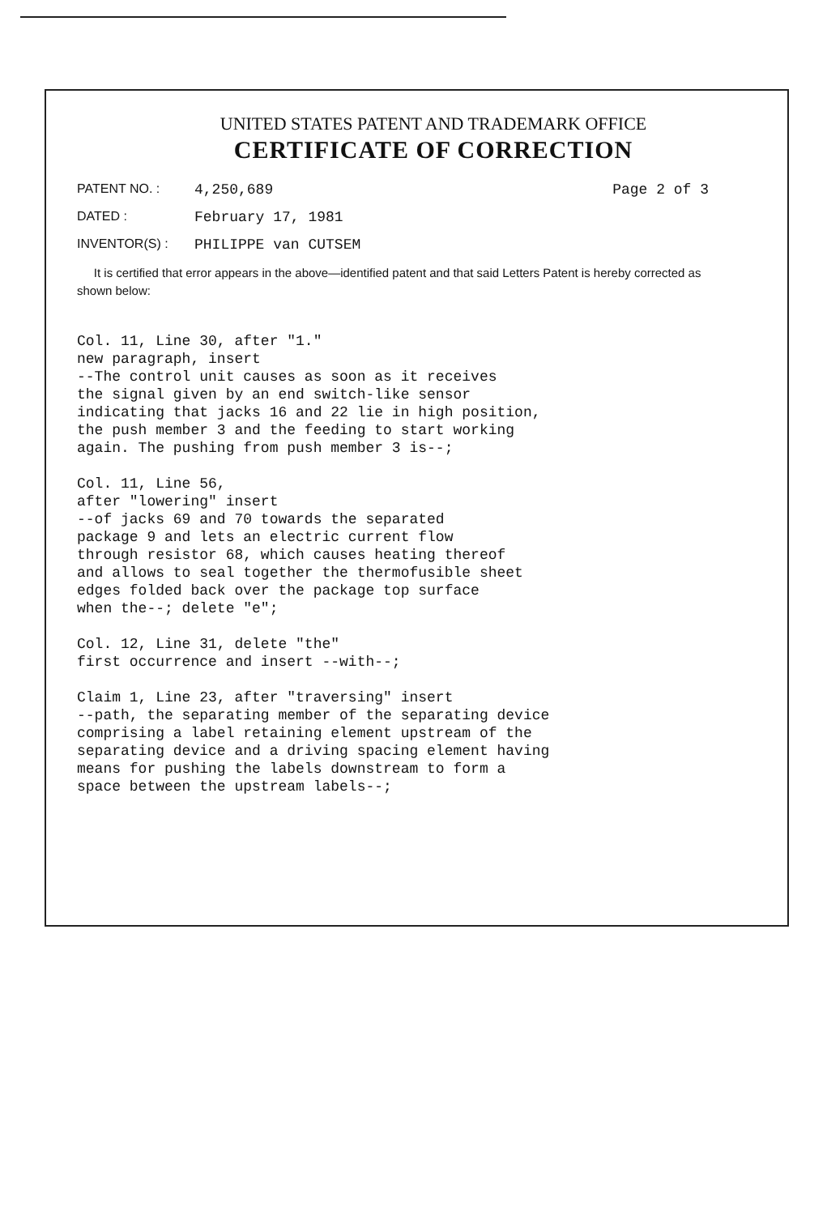UNITED STATES PATENT AND TRADEMARK OFFICE
CERTIFICATE OF CORRECTION
PATENT NO. : 4,250,689 Page 2 of 3
DATED : February 17, 1981
INVENTOR(S) : PHILIPPE van CUTSEM
It is certified that error appears in the above—identified patent and that said Letters Patent is hereby corrected as shown below:
Col. 11, Line 30, after "1." new paragraph, insert --The control unit causes as soon as it receives the signal given by an end switch-like sensor indicating that jacks 16 and 22 lie in high position, the push member 3 and the feeding to start working again. The pushing from push member 3 is--;
Col. 11, Line 56, after "lowering" insert --of jacks 69 and 70 towards the separated package 9 and lets an electric current flow through resistor 68, which causes heating thereof and allows to seal together the thermofusible sheet edges folded back over the package top surface when the--; delete "e";
Col. 12, Line 31, delete "the" first occurrence and insert --with--;
Claim 1, Line 23, after "traversing" insert --path, the separating member of the separating device comprising a label retaining element upstream of the separating device and a driving spacing element having means for pushing the labels downstream to form a space between the upstream labels--;